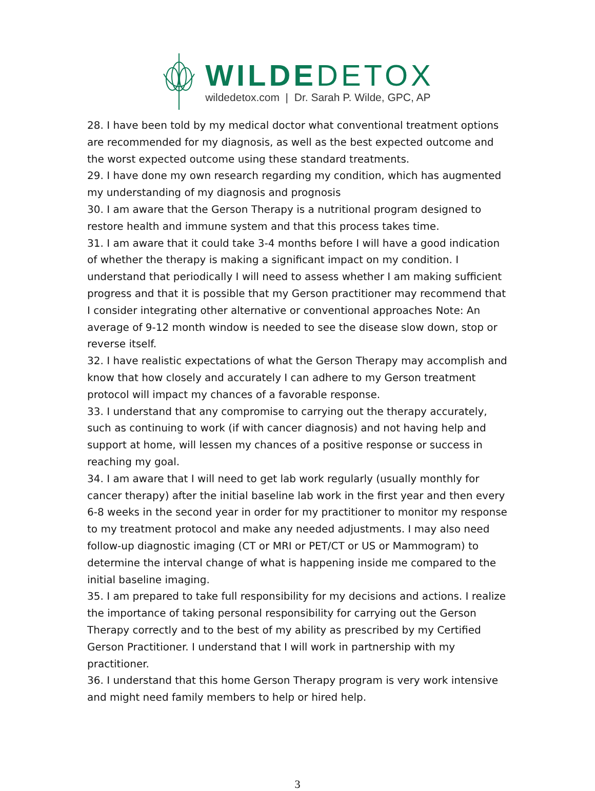WILDEDETOX
wildedetox.com | Dr. Sarah P. Wilde, GPC, AP
28. I have been told by my medical doctor what conventional treatment options are recommended for my diagnosis, as well as the best expected outcome and the worst expected outcome using these standard treatments.
29. I have done my own research regarding my condition, which has augmented my understanding of my diagnosis and prognosis
30. I am aware that the Gerson Therapy is a nutritional program designed to restore health and immune system and that this process takes time.
31. I am aware that it could take 3-4 months before I will have a good indication of whether the therapy is making a significant impact on my condition. I understand that periodically I will need to assess whether I am making sufficient progress and that it is possible that my Gerson practitioner may recommend that I consider integrating other alternative or conventional approaches Note: An average of 9-12 month window is needed to see the disease slow down, stop or reverse itself.
32. I have realistic expectations of what the Gerson Therapy may accomplish and know that how closely and accurately I can adhere to my Gerson treatment protocol will impact my chances of a favorable response.
33. I understand that any compromise to carrying out the therapy accurately, such as continuing to work (if with cancer diagnosis) and not having help and support at home, will lessen my chances of a positive response or success in reaching my goal.
34. I am aware that I will need to get lab work regularly (usually monthly for cancer therapy) after the initial baseline lab work in the first year and then every 6-8 weeks in the second year in order for my practitioner to monitor my response to my treatment protocol and make any needed adjustments. I may also need follow-up diagnostic imaging (CT or MRI or PET/CT or US or Mammogram) to determine the interval change of what is happening inside me compared to the initial baseline imaging.
35. I am prepared to take full responsibility for my decisions and actions. I realize the importance of taking personal responsibility for carrying out the Gerson Therapy correctly and to the best of my ability as prescribed by my Certified Gerson Practitioner. I understand that I will work in partnership with my practitioner.
36. I understand that this home Gerson Therapy program is very work intensive and might need family members to help or hired help.
3